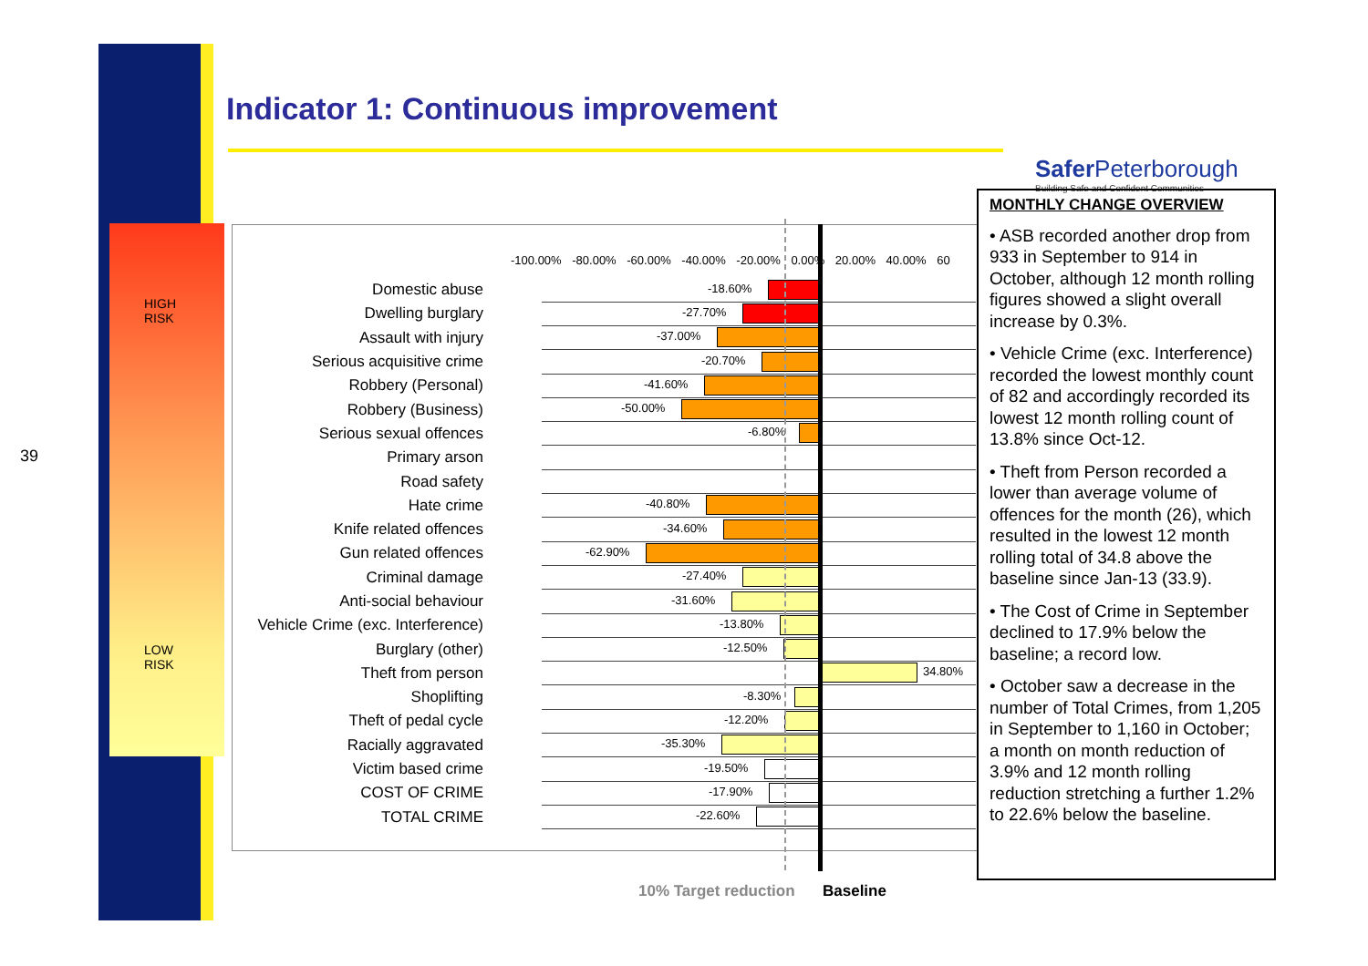39
HIGH
RISK
LOW
RISK
Indicator 1: Continuous improvement
Safer Peterborough
Building Safe and Confident Communities
-100.00% -80.00% -60.00% -40.00% -20.00% 0.00% 20.00% 40.00% 60
Domestic abuse
-18.60%
Dwelling burglary
-27.70%
Assault with injury
-37.00%
Serious acquisitive crime
-20.70%
Robbery (Personal)
-41.60%
Robbery (Business)
-50.00%
Serious sexual offences
-6.80%
Primary arson
Road safety
Hate crime
-40.80%
Knife related offences
-34.60%
Gun related offences
-62.90%
Criminal damage
-27.40%
Anti-social behaviour
-31.60%
Vehicle Crime (exc. Interference)
-13.80%
Burglary (other)
-12.50%
Theft from person
34.80%
Shoplifting
-8.30%
Theft of pedal cycle
-12.20%
Racially aggravated
-35.30%
Victim based crime
-19.50%
COST OF CRIME
-17.90%
TOTAL CRIME
-22.60%
10% Target reduction Baseline
MONTHLY CHANGE OVERVIEW
• ASB recorded another drop from 933 in September to 914 in October, although 12 month rolling figures showed a slight overall increase by 0.3%.
• Vehicle Crime (exc. Interference) recorded the lowest monthly count of 82 and accordingly recorded its lowest 12 month rolling count of 13.8% since Oct-12.
• Theft from Person recorded a lower than average volume of offences for the month (26), which resulted in the lowest 12 month rolling total of 34.8 above the baseline since Jan-13 (33.9).
• The Cost of Crime in September declined to 17.9% below the baseline; a record low.
• October saw a decrease in the number of Total Crimes, from 1,205 in September to 1,160 in October; a month on month reduction of 3.9% and 12 month rolling reduction stretching a further 1.2% to 22.6% below the baseline.